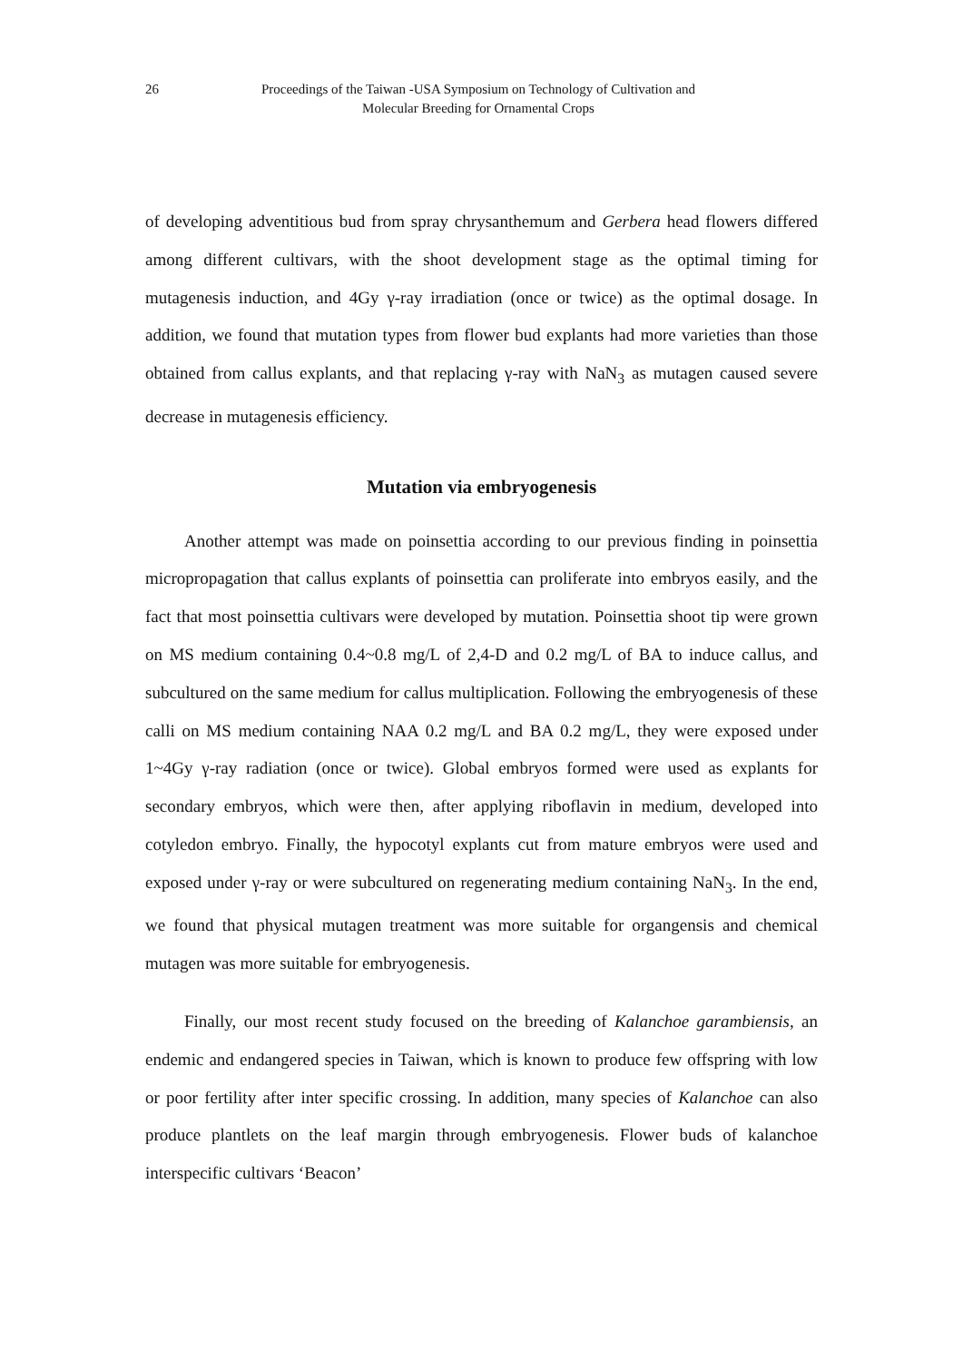26 Proceedings of the Taiwan -USA Symposium on Technology of Cultivation and
Molecular Breeding for Ornamental Crops
of developing adventitious bud from spray chrysanthemum and Gerbera head flowers differed among different cultivars, with the shoot development stage as the optimal timing for mutagenesis induction, and 4Gy γ-ray irradiation (once or twice) as the optimal dosage. In addition, we found that mutation types from flower bud explants had more varieties than those obtained from callus explants, and that replacing γ-ray with NaN<sub>3</sub> as mutagen caused severe decrease in mutagenesis efficiency.
Mutation via embryogenesis
Another attempt was made on poinsettia according to our previous finding in poinsettia micropropagation that callus explants of poinsettia can proliferate into embryos easily, and the fact that most poinsettia cultivars were developed by mutation. Poinsettia shoot tip were grown on MS medium containing 0.4~0.8 mg/L of 2,4-D and 0.2 mg/L of BA to induce callus, and subcultured on the same medium for callus multiplication. Following the embryogenesis of these calli on MS medium containing NAA 0.2 mg/L and BA 0.2 mg/L, they were exposed under 1~4Gy γ-ray radiation (once or twice). Global embryos formed were used as explants for secondary embryos, which were then, after applying riboflavin in medium, developed into cotyledon embryo. Finally, the hypocotyl explants cut from mature embryos were used and exposed under γ-ray or were subcultured on regenerating medium containing NaN<sub>3</sub>. In the end, we found that physical mutagen treatment was more suitable for organgensis and chemical mutagen was more suitable for embryogenesis.
Finally, our most recent study focused on the breeding of Kalanchoe garambiensis, an endemic and endangered species in Taiwan, which is known to produce few offspring with low or poor fertility after inter specific crossing. In addition, many species of Kalanchoe can also produce plantlets on the leaf margin through embryogenesis. Flower buds of kalanchoe interspecific cultivars ‘Beacon’